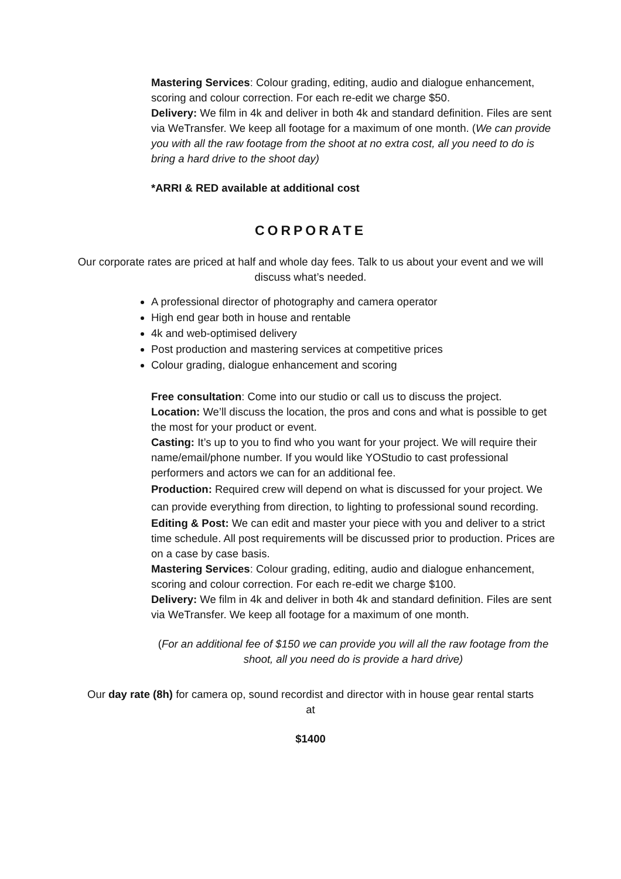Mastering Services: Colour grading, editing, audio and dialogue enhancement, scoring and colour correction. For each re-edit we charge $50.
Delivery: We film in 4k and deliver in both 4k and standard definition. Files are sent via WeTransfer. We keep all footage for a maximum of one month. (We can provide you with all the raw footage from the shoot at no extra cost, all you need to do is bring a hard drive to the shoot day)
*ARRI & RED available at additional cost
CORPORATE
Our corporate rates are priced at half and whole day fees. Talk to us about your event and we will discuss what’s needed.
A professional director of photography and camera operator
High end gear both in house and rentable
4k and web-optimised delivery
Post production and mastering services at competitive prices
Colour grading, dialogue enhancement and scoring
Free consultation: Come into our studio or call us to discuss the project.
Location: We’ll discuss the location, the pros and cons and what is possible to get the most for your product or event.
Casting: It’s up to you to find who you want for your project. We will require their name/email/phone number. If you would like YOStudio to cast professional performers and actors we can for an additional fee.
Production: Required crew will depend on what is discussed for your project. We can provide everything from direction, to lighting to professional sound recording.
Editing & Post: We can edit and master your piece with you and deliver to a strict time schedule. All post requirements will be discussed prior to production. Prices are on a case by case basis.
Mastering Services: Colour grading, editing, audio and dialogue enhancement, scoring and colour correction. For each re-edit we charge $100.
Delivery: We film in 4k and deliver in both 4k and standard definition. Files are sent via WeTransfer. We keep all footage for a maximum of one month.
(For an additional fee of $150 we can provide you will all the raw footage from the shoot, all you need do is provide a hard drive)
Our day rate (8h) for camera op, sound recordist and director with in house gear rental starts at
$1400